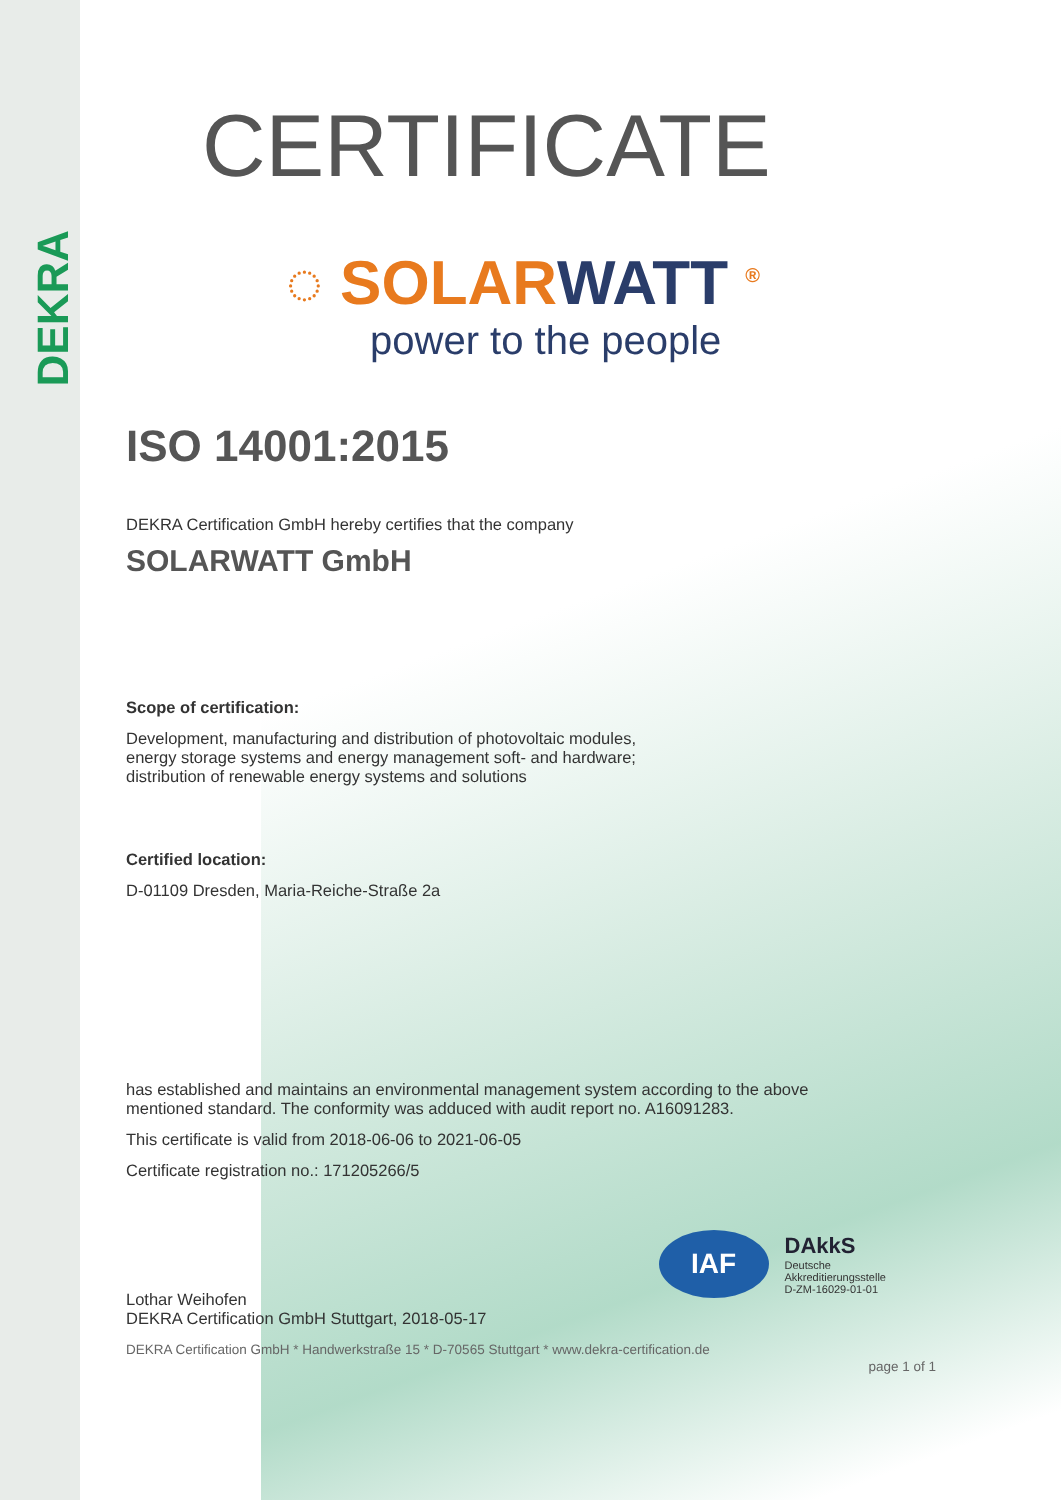DEKRA
CERTIFICATE
◌ SOLARWATT <sup>®</sup>
power to the people
ISO 14001:2015
DEKRA Certification GmbH hereby certifies that the company
SOLARWATT GmbH
Scope of certification:
Development, manufacturing and distribution of photovoltaic modules,
energy storage systems and energy management soft- and hardware;
distribution of renewable energy systems and solutions
Certified location:
D-01109 Dresden, Maria-Reiche-Straße 2a
has established and maintains an environmental management system according to the above
mentioned standard. The conformity was adduced with audit report no. A16091283.
This certificate is valid from 2018-06-06 to 2021-06-05
Certificate registration no.: 171205266/5
Lothar Weihofen
DEKRA Certification GmbH Stuttgart, 2018-05-17
IAF
DAkkS
Deutsche
Akkreditierungsstelle
D-ZM-16029-01-01
DEKRA Certification GmbH * Handwerkstraße 15 * D-70565 Stuttgart * www.dekra-certification.de
page 1 of 1